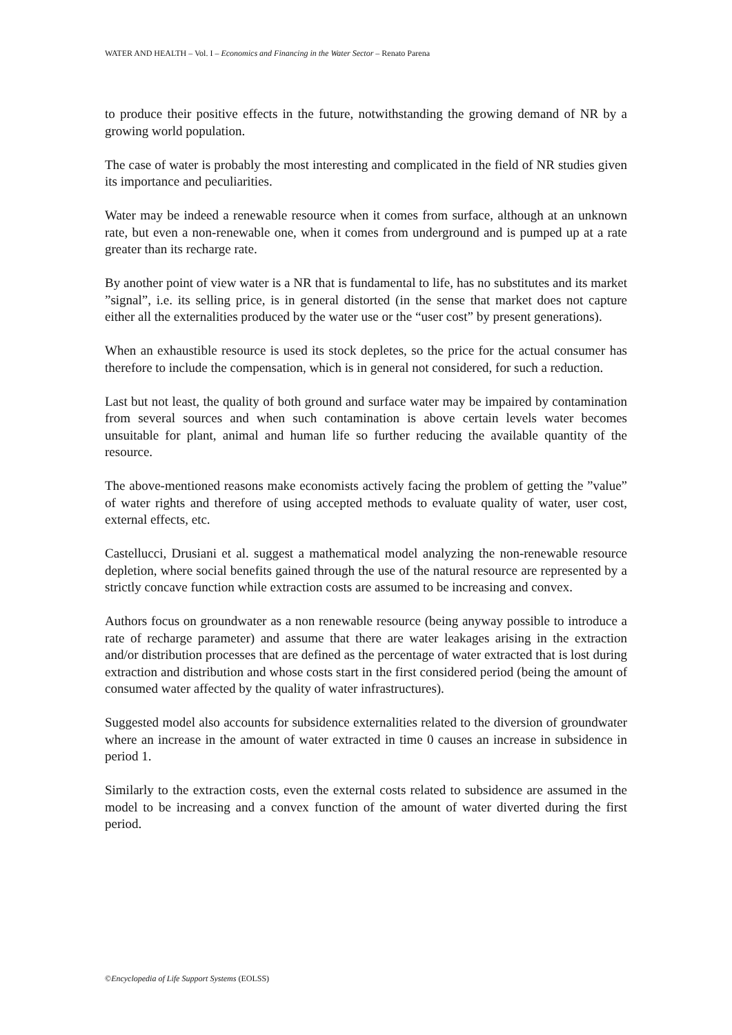WATER AND HEALTH – Vol. I – Economics and Financing in the Water Sector – Renato Parena
to produce their positive effects in the future, notwithstanding the growing demand of NR by a growing world population.
The case of water is probably the most interesting and complicated in the field of NR studies given its importance and peculiarities.
Water may be indeed a renewable resource when it comes from surface, although at an unknown rate, but even a non-renewable one, when it comes from underground and is pumped up at a rate greater than its recharge rate.
By another point of view water is a NR that is fundamental to life, has no substitutes and its market ”signal”, i.e. its selling price, is in general distorted (in the sense that market does not capture either all the externalities produced by the water use or the “user cost” by present generations).
When an exhaustible resource is used its stock depletes, so the price for the actual consumer has therefore to include the compensation, which is in general not considered, for such a reduction.
Last but not least, the quality of both ground and surface water may be impaired by contamination from several sources and when such contamination is above certain levels water becomes unsuitable for plant, animal and human life so further reducing the available quantity of the resource.
The above-mentioned reasons make economists actively facing the problem of getting the ”value” of water rights and therefore of using accepted methods to evaluate quality of water, user cost, external effects, etc.
Castellucci, Drusiani et al. suggest a mathematical model analyzing the non-renewable resource depletion, where social benefits gained through the use of the natural resource are represented by a strictly concave function while extraction costs are assumed to be increasing and convex.
Authors focus on groundwater as a non renewable resource (being anyway possible to introduce a rate of recharge parameter) and assume that there are water leakages arising in the extraction and/or distribution processes that are defined as the percentage of water extracted that is lost during extraction and distribution and whose costs start in the first considered period (being the amount of consumed water affected by the quality of water infrastructures).
Suggested model also accounts for subsidence externalities related to the diversion of groundwater where an increase in the amount of water extracted in time 0 causes an increase in subsidence in period 1.
Similarly to the extraction costs, even the external costs related to subsidence are assumed in the model to be increasing and a convex function of the amount of water diverted during the first period.
©Encyclopedia of Life Support Systems (EOLSS)